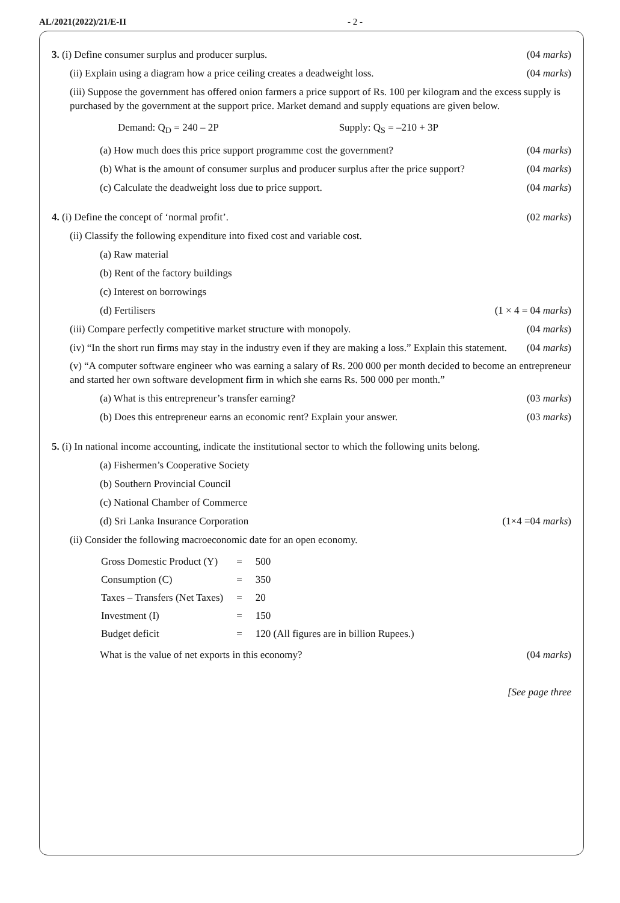AL/2021(2022)/21/E-II - 2 -
3. (i) Define consumer surplus and producer surplus. (04 marks)
(ii) Explain using a diagram how a price ceiling creates a deadweight loss. (04 marks)
(iii) Suppose the government has offered onion farmers a price support of Rs. 100 per kilogram and the excess supply is purchased by the government at the support price. Market demand and supply equations are given below.
Demand: Q<sub>D</sub> = 240 – 2P Supply: Q<sub>S</sub> = –210 + 3P
(a) How much does this price support programme cost the government? (04 marks)
(b) What is the amount of consumer surplus and producer surplus after the price support? (04 marks)
(c) Calculate the deadweight loss due to price support. (04 marks)
4. (i) Define the concept of ‘normal profit’. (02 marks)
(ii) Classify the following expenditure into fixed cost and variable cost.
(a) Raw material
(b) Rent of the factory buildings
(c) Interest on borrowings
(d) Fertilisers (1 × 4 = 04 marks)
(iii) Compare perfectly competitive market structure with monopoly. (04 marks)
(iv) “In the short run firms may stay in the industry even if they are making a loss.” Explain this statement. (04 marks)
(v) “A computer software engineer who was earning a salary of Rs. 200 000 per month decided to become an entrepreneur and started her own software development firm in which she earns Rs. 500 000 per month.”
(a) What is this entrepreneur’s transfer earning? (03 marks)
(b) Does this entrepreneur earns an economic rent? Explain your answer. (03 marks)
5. (i) In national income accounting, indicate the institutional sector to which the following units belong.
(a) Fishermen’s Cooperative Society
(b) Southern Provincial Council
(c) National Chamber of Commerce
(d) Sri Lanka Insurance Corporation (1×4 =04 marks)
(ii) Consider the following macroeconomic date for an open economy.
| Gross Domestic Product (Y) | = | 500 |
| Consumption (C) | = | 350 |
| Taxes – Transfers (Net Taxes) | = | 20 |
| Investment (I) | = | 150 |
| Budget deficit | = | 120 (All figures are in billion Rupees.) |
What is the value of net exports in this economy? (04 marks)
[See page three